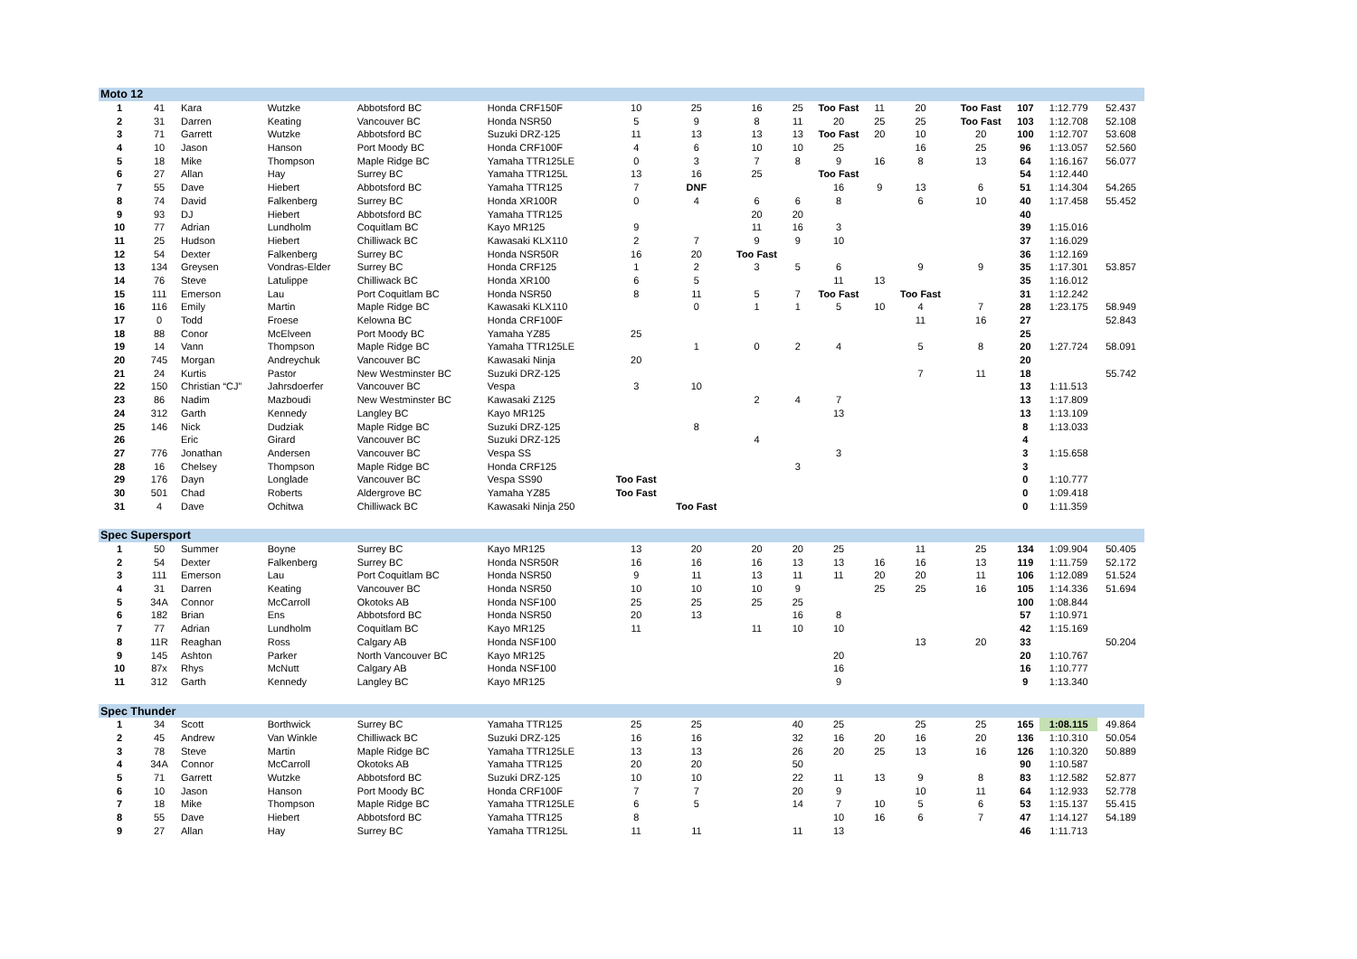| Moto 12 | | | | | | | | | | | | | | | | |
| 1 | 41 | Kara | Wutzke | Abbotsford BC | Honda CRF150F | 10 | 25 | 16 | 25 | Too Fast | 11 | 20 | Too Fast | 107 | 1:12.779 | 52.437 |
| 2 | 31 | Darren | Keating | Vancouver BC | Honda NSR50 | 5 | 9 | 8 | 11 | 20 | 25 | 25 | Too Fast | 103 | 1:12.708 | 52.108 |
| 3 | 71 | Garrett | Wutzke | Abbotsford BC | Suzuki DRZ-125 | 11 | 13 | 13 | 13 | Too Fast | 20 | 10 | 20 | 100 | 1:12.707 | 53.608 |
| 4 | 10 | Jason | Hanson | Port Moody BC | Honda CRF100F | 4 | 6 | 10 | 10 | 25 | | 16 | 25 | 96 | 1:13.057 | 52.560 |
| 5 | 18 | Mike | Thompson | Maple Ridge BC | Yamaha TTR125LE | 0 | 3 | 7 | 8 | 9 | 16 | 8 | 13 | 64 | 1:16.167 | 56.077 |
| 6 | 27 | Allan | Hay | Surrey BC | Yamaha TTR125L | 13 | 16 | 25 | | Too Fast | | | | 54 | 1:12.440 | |
| 7 | 55 | Dave | Hiebert | Abbotsford BC | Yamaha TTR125 | 7 | DNF | | | 16 | 9 | 13 | 6 | 51 | 1:14.304 | 54.265 |
| 8 | 74 | David | Falkenberg | Surrey BC | Honda XR100R | 0 | 4 | 6 | 6 | 8 | | 6 | 10 | 40 | 1:17.458 | 55.452 |
| 9 | 93 | DJ | Hiebert | Abbotsford BC | Yamaha TTR125 | | | 20 | 20 | | | | | 40 | | |
| 10 | 77 | Adrian | Lundholm | Coquitlam BC | Kayo MR125 | 9 | | 11 | 16 | 3 | | | | 39 | 1:15.016 | |
| 11 | 25 | Hudson | Hiebert | Chilliwack BC | Kawasaki KLX110 | 2 | 7 | 9 | 9 | 10 | | | | 37 | 1:16.029 | |
| 12 | 54 | Dexter | Falkenberg | Surrey BC | Honda NSR50R | 16 | 20 | Too Fast | | | | | | 36 | 1:12.169 | |
| 13 | 134 | Greysen | Vondras-Elder | Surrey BC | Honda CRF125 | 1 | 2 | 3 | 5 | 6 | | 9 | 9 | 35 | 1:17.301 | 53.857 |
| 14 | 76 | Steve | Latulippe | Chilliwack BC | Honda XR100 | 6 | 5 | | | 11 | 13 | | | 35 | 1:16.012 | |
| 15 | 111 | Emerson | Lau | Port Coquitlam BC | Honda NSR50 | 8 | 11 | 5 | 7 | Too Fast | | Too Fast | | 31 | 1:12.242 | |
| 16 | 116 | Emily | Martin | Maple Ridge BC | Kawasaki KLX110 | | 0 | 1 | 1 | 5 | 10 | 4 | 7 | 28 | 1:23.175 | 58.949 |
| 17 | 0 | Todd | Froese | Kelowna BC | Honda CRF100F | | | | | | | 11 | 16 | 27 | | 52.843 |
| 18 | 88 | Conor | McElveen | Port Moody BC | Yamaha YZ85 | 25 | | | | | | | | 25 | | |
| 19 | 14 | Vann | Thompson | Maple Ridge BC | Yamaha TTR125LE | | 1 | 0 | 2 | 4 | | 5 | 8 | 20 | 1:27.724 | 58.091 |
| 20 | 745 | Morgan | Andreychuk | Vancouver BC | Kawasaki Ninja | 20 | | | | | | | | 20 | | |
| 21 | 24 | Kurtis | Pastor | New Westminster BC | Suzuki DRZ-125 | | | | | | | 7 | 11 | 18 | | 55.742 |
| 22 | 150 | Christian “CJ” | Jahrsdoerfer | Vancouver BC | Vespa | 3 | 10 | | | | | | | 13 | 1:11.513 | |
| 23 | 86 | Nadim | Mazboudi | New Westminster BC | Kawasaki Z125 | | | 2 | 4 | 7 | | | | 13 | 1:17.809 | |
| 24 | 312 | Garth | Kennedy | Langley BC | Kayo MR125 | | | | | 13 | | | | 13 | 1:13.109 | |
| 25 | 146 | Nick | Dudziak | Maple Ridge BC | Suzuki DRZ-125 | | 8 | | | | | | | 8 | 1:13.033 | |
| 26 | | Eric | Girard | Vancouver BC | Suzuki DRZ-125 | | | 4 | | | | | | 4 | | |
| 27 | 776 | Jonathan | Andersen | Vancouver BC | Vespa SS | | | | | 3 | | | | 3 | 1:15.658 | |
| 28 | 16 | Chelsey | Thompson | Maple Ridge BC | Honda CRF125 | | | | 3 | | | | | 3 | | |
| 29 | 176 | Dayn | Longlade | Vancouver BC | Vespa SS90 | Too Fast | | | | | | | | 0 | 1:10.777 | |
| 30 | 501 | Chad | Roberts | Aldergrove BC | Yamaha YZ85 | Too Fast | | | | | | | | 0 | 1:09.418 | |
| 31 | 4 | Dave | Ochitwa | Chilliwack BC | Kawasaki Ninja 250 | | Too Fast | | | | | | | 0 | 1:11.359 | |
| Spec Supersport | | | | | | | | | | | | | | | | |
| 1 | 50 | Summer | Boyne | Surrey BC | Kayo MR125 | 13 | 20 | 20 | 20 | 25 | | 11 | 25 | 134 | 1:09.904 | 50.405 |
| 2 | 54 | Dexter | Falkenberg | Surrey BC | Honda NSR50R | 16 | 16 | 16 | 13 | 13 | 16 | 16 | 13 | 119 | 1:11.759 | 52.172 |
| 3 | 111 | Emerson | Lau | Port Coquitlam BC | Honda NSR50 | 9 | 11 | 13 | 11 | 11 | 20 | 20 | 11 | 106 | 1:12.089 | 51.524 |
| 4 | 31 | Darren | Keating | Vancouver BC | Honda NSR50 | 10 | 10 | 10 | 9 | | 25 | 25 | 16 | 105 | 1:14.336 | 51.694 |
| 5 | 34A | Connor | McCarroll | Okotoks AB | Honda NSF100 | 25 | 25 | 25 | 25 | | | | | 100 | 1:08.844 | |
| 6 | 182 | Brian | Ens | Abbotsford BC | Honda NSR50 | 20 | 13 | | 16 | 8 | | | | 57 | 1:10.971 | |
| 7 | 77 | Adrian | Lundholm | Coquitlam BC | Kayo MR125 | 11 | | 11 | 10 | 10 | | | | 42 | 1:15.169 | |
| 8 | 11R | Reaghan | Ross | Calgary AB | Honda NSF100 | | | | | | | 13 | 20 | 33 | | 50.204 |
| 9 | 145 | Ashton | Parker | North Vancouver BC | Kayo MR125 | | | | | 20 | | | | 20 | 1:10.767 | |
| 10 | 87x | Rhys | McNutt | Calgary AB | Honda NSF100 | | | | | 16 | | | | 16 | 1:10.777 | |
| 11 | 312 | Garth | Kennedy | Langley BC | Kayo MR125 | | | | | 9 | | | | 9 | 1:13.340 | |
| Spec Thunder | | | | | | | | | | | | | | | | |
| 1 | 34 | Scott | Borthwick | Surrey BC | Yamaha TTR125 | 25 | 25 | | 40 | 25 | | 25 | 25 | 165 | 1:08.115 | 49.864 |
| 2 | 45 | Andrew | Van Winkle | Chilliwack BC | Suzuki DRZ-125 | 16 | 16 | | 32 | 16 | 20 | 16 | 20 | 136 | 1:10.310 | 50.054 |
| 3 | 78 | Steve | Martin | Maple Ridge BC | Yamaha TTR125LE | 13 | 13 | | 26 | 20 | 25 | 13 | 16 | 126 | 1:10.320 | 50.889 |
| 4 | 34A | Connor | McCarroll | Okotoks AB | Yamaha TTR125 | 20 | 20 | | 50 | | | | | 90 | 1:10.587 | |
| 5 | 71 | Garrett | Wutzke | Abbotsford BC | Suzuki DRZ-125 | 10 | 10 | | 22 | 11 | 13 | 9 | 8 | 83 | 1:12.582 | 52.877 |
| 6 | 10 | Jason | Hanson | Port Moody BC | Honda CRF100F | 7 | 7 | | 20 | 9 | | 10 | 11 | 64 | 1:12.933 | 52.778 |
| 7 | 18 | Mike | Thompson | Maple Ridge BC | Yamaha TTR125LE | 6 | 5 | | 14 | 7 | 10 | 5 | 6 | 53 | 1:15.137 | 55.415 |
| 8 | 55 | Dave | Hiebert | Abbotsford BC | Yamaha TTR125 | 8 | | | | 10 | 16 | 6 | 7 | 47 | 1:14.127 | 54.189 |
| 9 | 27 | Allan | Hay | Surrey BC | Yamaha TTR125L | 11 | 11 | | 11 | 13 | | | | 46 | 1:11.713 | |